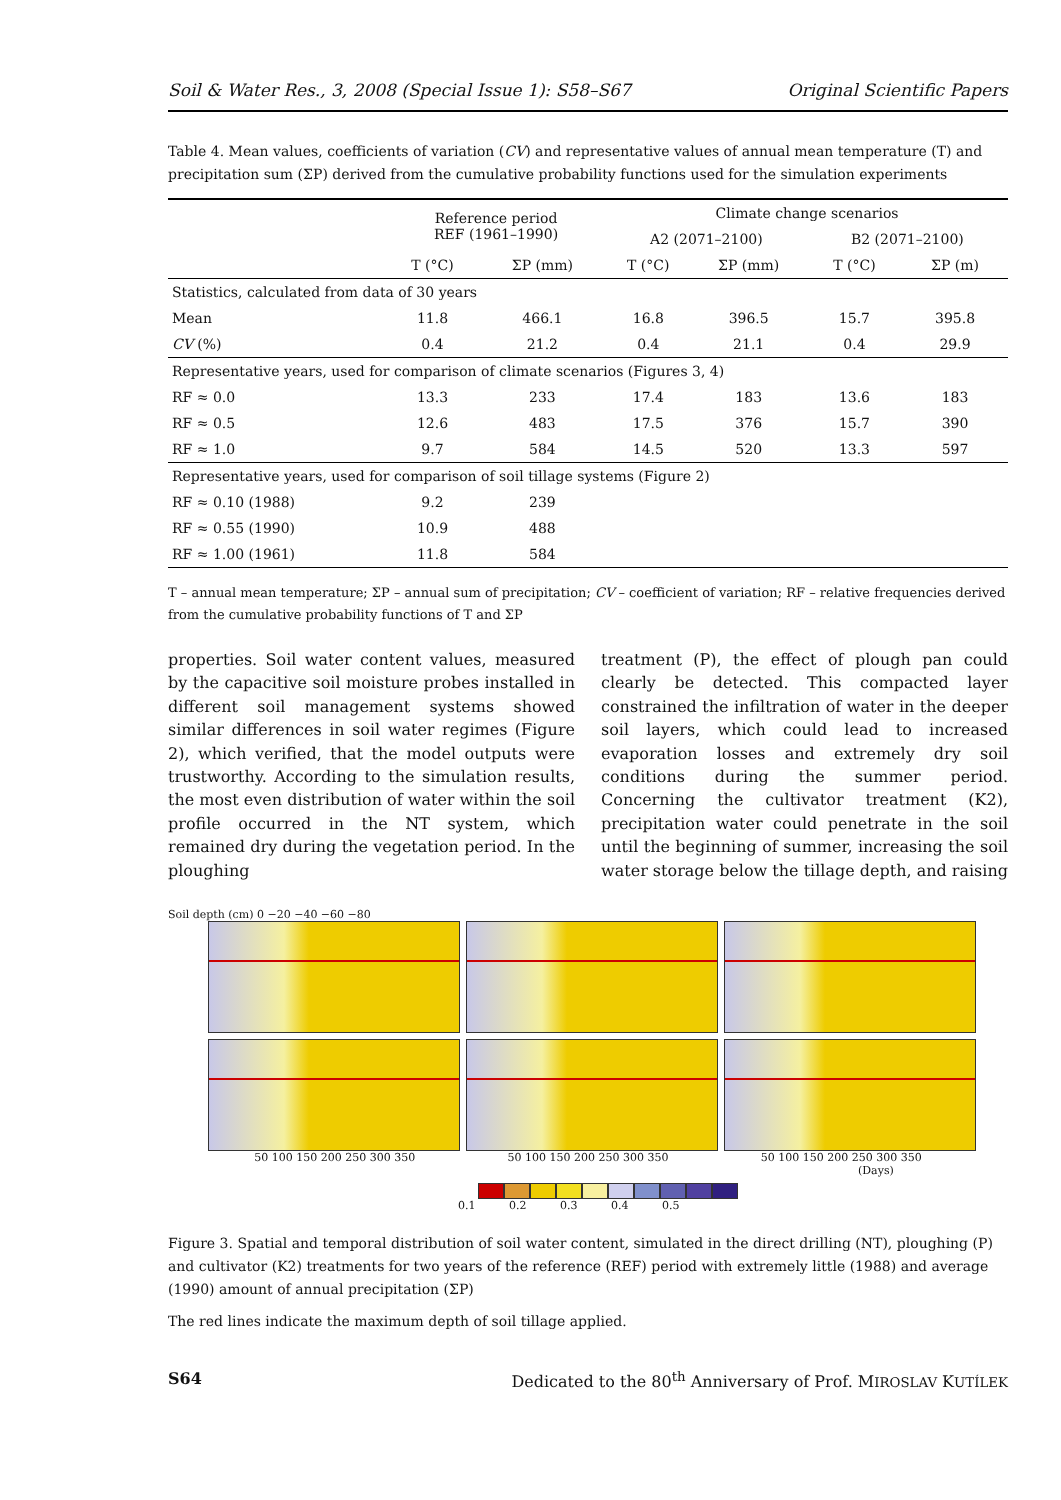Soil & Water Res., 3, 2008 (Special Issue 1): S58–S67 Original Scientific Papers
Table 4. Mean values, coefficients of variation (CV) and representative values of annual mean temperature (T) and precipitation sum (ΣP) derived from the cumulative probability functions used for the simulation experiments
| | Reference period REF (1961–1990) | | Climate change scenarios | | | |
| --- | --- | --- | --- | --- | --- | --- |
| | | | A2 (2071–2100) | | B2 (2071–2100) | |
| | T (°C) | ΣP (mm) | T (°C) | ΣP (mm) | T (°C) | ΣP (m) |
| Statistics, calculated from data of 30 years | | | | | | |
| Mean | 11.8 | 466.1 | 16.8 | 396.5 | 15.7 | 395.8 |
| CV (%) | 0.4 | 21.2 | 0.4 | 21.1 | 0.4 | 29.9 |
| Representative years, used for comparison of climate scenarios (Figures 3, 4) | | | | | | |
| RF ≈ 0.0 | 13.3 | 233 | 17.4 | 183 | 13.6 | 183 |
| RF ≈ 0.5 | 12.6 | 483 | 17.5 | 376 | 15.7 | 390 |
| RF ≈ 1.0 | 9.7 | 584 | 14.5 | 520 | 13.3 | 597 |
| Representative years, used for comparison of soil tillage systems (Figure 2) | | | | | | |
| RF ≈ 0.10 (1988) | 9.2 | 239 | | | | |
| RF ≈ 0.55 (1990) | 10.9 | 488 | | | | |
| RF ≈ 1.00 (1961) | 11.8 | 584 | | | | |
T – annual mean temperature; ΣP – annual sum of precipitation; CV – coefficient of variation; RF – relative frequencies derived from the cumulative probability functions of T and ΣP
properties. Soil water content values, measured by the capacitive soil moisture probes installed in different soil management systems showed similar differences in soil water regimes (Figure 2), which verified, that the model outputs were trustworthy. According to the simulation results, the most even distribution of water within the soil profile occurred in the NT system, which remained dry during the vegetation period. In the ploughing
treatment (P), the effect of plough pan could clearly be detected. This compacted layer constrained the infiltration of water in the deeper soil layers, which could lead to increased evaporation losses and extremely dry soil conditions during the summer period. Concerning the cultivator treatment (K2), precipitation water could penetrate in the soil until the beginning of summer, increasing the soil water storage below the tillage depth, and raising
Soil depth (cm) 0 −20 −40 −60 −80
50 100 150 200 250 300 350 50 100 150 200 250 300 350 50 100 150 200 250 300 350
(Days)
0.1 0.2 0.3 0.4 0.5
Figure 3. Spatial and temporal distribution of soil water content, simulated in the direct drilling (NT), ploughing (P) and cultivator (K2) treatments for two years of the reference (REF) period with extremely little (1988) and average (1990) amount of annual precipitation (ΣP)
The red lines indicate the maximum depth of soil tillage applied.
S64 Dedicated to the 80<sup>th</sup> Anniversary of Prof. MIROSLAV KUTÍLEK